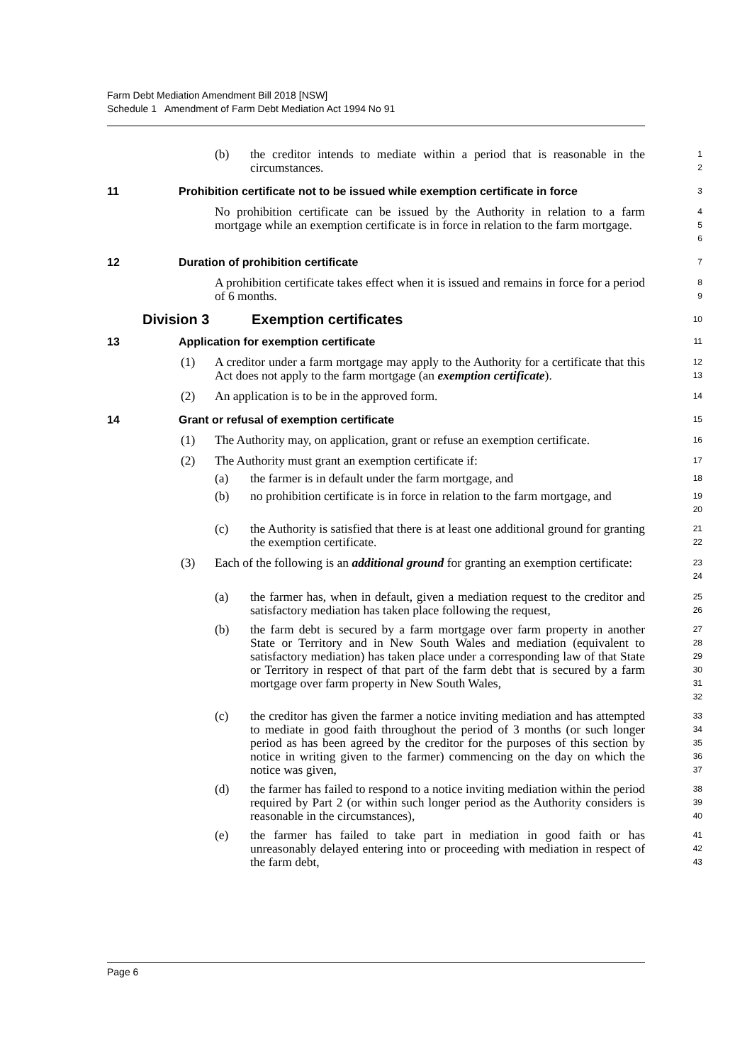Farm Debt Mediation Amendment Bill 2018 [NSW]
Schedule 1 Amendment of Farm Debt Mediation Act 1994 No 91
(b) the creditor intends to mediate within a period that is reasonable in the circumstances.
1
2
11 Prohibition certificate not to be issued while exemption certificate in force
3
No prohibition certificate can be issued by the Authority in relation to a farm mortgage while an exemption certificate is in force in relation to the farm mortgage.
4
5
6
12 Duration of prohibition certificate
7
A prohibition certificate takes effect when it is issued and remains in force for a period of 6 months.
8
9
Division 3 Exemption certificates
10
13 Application for exemption certificate
11
(1) A creditor under a farm mortgage may apply to the Authority for a certificate that this Act does not apply to the farm mortgage (an exemption certificate).
12
13
(2) An application is to be in the approved form.
14
14 Grant or refusal of exemption certificate
15
(1) The Authority may, on application, grant or refuse an exemption certificate.
16
(2) The Authority must grant an exemption certificate if:
17
(a) the farmer is in default under the farm mortgage, and
18
(b) no prohibition certificate is in force in relation to the farm mortgage, and
19
20
(c) the Authority is satisfied that there is at least one additional ground for granting the exemption certificate.
21
22
(3) Each of the following is an additional ground for granting an exemption certificate:
23
24
(a) the farmer has, when in default, given a mediation request to the creditor and satisfactory mediation has taken place following the request,
25
26
(b) the farm debt is secured by a farm mortgage over farm property in another State or Territory and in New South Wales and mediation (equivalent to satisfactory mediation) has taken place under a corresponding law of that State or Territory in respect of that part of the farm debt that is secured by a farm mortgage over farm property in New South Wales,
27
28
29
30
31
32
(c) the creditor has given the farmer a notice inviting mediation and has attempted to mediate in good faith throughout the period of 3 months (or such longer period as has been agreed by the creditor for the purposes of this section by notice in writing given to the farmer) commencing on the day on which the notice was given,
33
34
35
36
37
(d) the farmer has failed to respond to a notice inviting mediation within the period required by Part 2 (or within such longer period as the Authority considers is reasonable in the circumstances),
38
39
40
(e) the farmer has failed to take part in mediation in good faith or has unreasonably delayed entering into or proceeding with mediation in respect of the farm debt,
41
42
43
Page 6